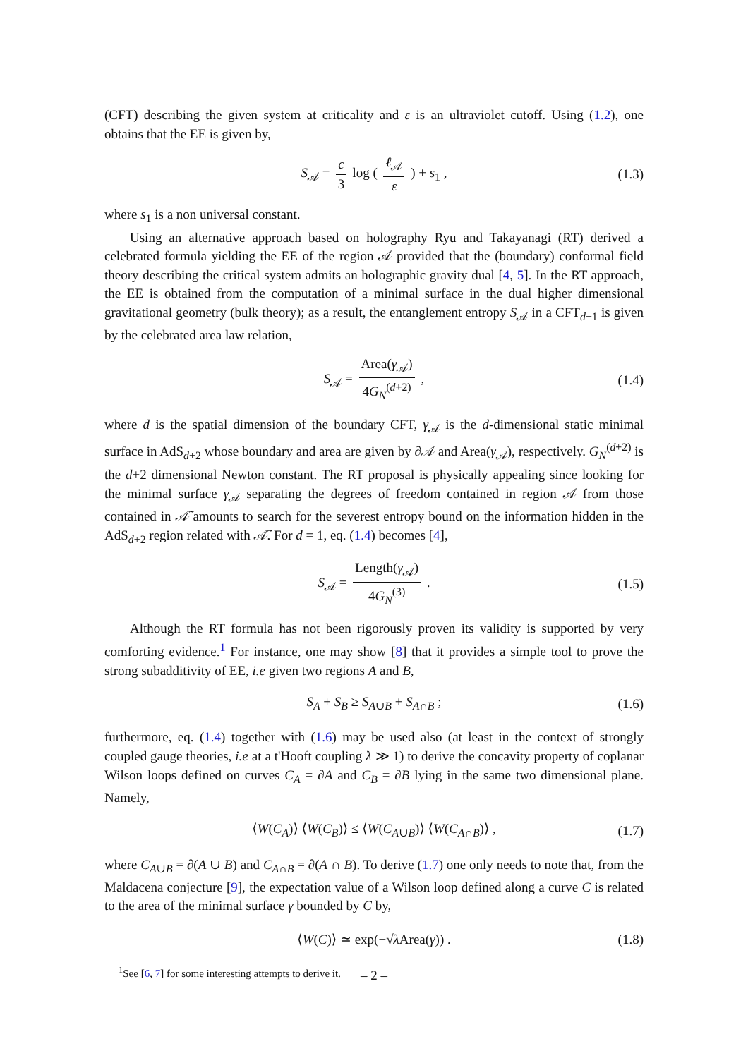(CFT) describing the given system at criticality and ε is an ultraviolet cutoff. Using (1.2), one obtains that the EE is given by,
S<sub>𝒜</sub> = c 3 log ( ℓ<sub>𝒜</sub> ε ) + s<sub>1</sub> , (1.3)
where s<sub>1</sub> is a non universal constant.
Using an alternative approach based on holography Ryu and Takayanagi (RT) derived a celebrated formula yielding the EE of the region 𝒜 provided that the (boundary) conformal field theory describing the critical system admits an holographic gravity dual [4, 5]. In the RT approach, the EE is obtained from the computation of a minimal surface in the dual higher dimensional gravitational geometry (bulk theory); as a result, the entanglement entropy S<sub>𝒜</sub> in a CFT<sub>d+1</sub> is given by the celebrated area law relation,
S<sub>𝒜</sub> = Area(γ<sub>𝒜</sub>) 4G<sub>N</sub><sup>(d+2)</sup> , (1.4)
where d is the spatial dimension of the boundary CFT, γ<sub>𝒜</sub> is the d-dimensional static minimal surface in AdS<sub>d+2</sub> whose boundary and area are given by ∂𝒜 and Area(γ<sub>𝒜</sub>), respectively. G<sub>N</sub><sup>(d+2)</sup> is the d+2 dimensional Newton constant. The RT proposal is physically appealing since looking for the minimal surface γ<sub>𝒜</sub> separating the degrees of freedom contained in region 𝒜 from those contained in 𝒜̃ amounts to search for the severest entropy bound on the information hidden in the AdS<sub>d+2</sub> region related with 𝒜̃. For d = 1, eq. (1.4) becomes [4],
S<sub>𝒜</sub> = Length(γ<sub>𝒜</sub>) 4G<sub>N</sub><sup>(3)</sup> . (1.5)
Although the RT formula has not been rigorously proven its validity is supported by very comforting evidence.<sup>1</sup> For instance, one may show [8] that it provides a simple tool to prove the strong subadditivity of EE, i.e given two regions A and B,
S<sub>A</sub> + S<sub>B</sub> ≥ S<sub>A∪B</sub> + S<sub>A∩B</sub> ; (1.6)
furthermore, eq. (1.4) together with (1.6) may be used also (at least in the context of strongly coupled gauge theories, i.e at a t'Hooft coupling λ ≫ 1) to derive the concavity property of coplanar Wilson loops defined on curves C<sub>A</sub> = ∂A and C<sub>B</sub> = ∂B lying in the same two dimensional plane. Namely,
⟨W(C<sub>A</sub>)⟩ ⟨W(C<sub>B</sub>)⟩ ≤ ⟨W(C<sub>A∪B</sub>)⟩ ⟨W(C<sub>A∩B</sub>)⟩ , (1.7)
where C<sub>A∪B</sub> = ∂(A ∪ B) and C<sub>A∩B</sub> = ∂(A ∩ B). To derive (1.7) one only needs to note that, from the Maldacena conjecture [9], the expectation value of a Wilson loop defined along a curve C is related to the area of the minimal surface γ bounded by C by,
⟨W(C)⟩ ≃ exp(−√λ Area(γ)) . (1.8)
<sup>1</sup> See [6, 7] for some interesting attempts to derive it.
– 2 –